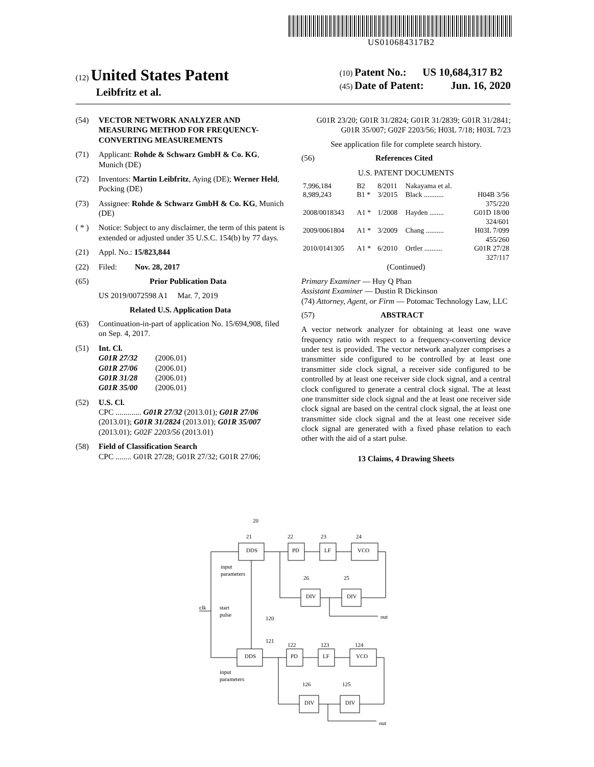US010684317B2
(12) United States Patent
Leibfritz et al.
(10) Patent No.: US 10,684,317 B2
(45) Date of Patent: Jun. 16, 2020
(54) VECTOR NETWORK ANALYZER AND MEASURING METHOD FOR FREQUENCY-CONVERTING MEASUREMENTS
(71) Applicant: Rohde & Schwarz GmbH & Co. KG, Munich (DE)
(72) Inventors: Martin Leibfritz, Aying (DE); Werner Held, Pocking (DE)
(73) Assignee: Rohde & Schwarz GmbH & Co. KG, Munich (DE)
( * ) Notice: Subject to any disclaimer, the term of this patent is extended or adjusted under 35 U.S.C. 154(b) by 77 days.
(21) Appl. No.: 15/823,844
(22) Filed: Nov. 28, 2017
(65) Prior Publication Data
US 2019/0072598 A1 Mar. 7, 2019
Related U.S. Application Data
(63) Continuation-in-part of application No. 15/694,908, filed on Sep. 4, 2017.
(51) Int. Cl.
G01R 27/32 (2006.01)
G01R 27/06 (2006.01)
G01R 31/28 (2006.01)
G01R 35/00 (2006.01)
(52) U.S. Cl.
CPC ............. G01R 27/32 (2013.01); G01R 27/06 (2013.01); G01R 31/2824 (2013.01); G01R 35/007 (2013.01); G02F 2203/56 (2013.01)
(58) Field of Classification Search
CPC ........ G01R 27/28; G01R 27/32; G01R 27/06;
G01R 23/20; G01R 31/2824; G01R 31/2839; G01R 31/2841; G01R 35/007; G02F 2203/56; H03L 7/18; H03L 7/23
See application file for complete search history.
(56) References Cited
U.S. PATENT DOCUMENTS
| 7,996,184 | B2 | 8/2011 | Nakayama et al. | |
| 8,989,243 | B1 * | 3/2015 | Black ........... | H04B 3/56 375/220 |
| 2008/0018343 | A1 * | 1/2008 | Hayden ........ | G01D 18/00 324/601 |
| 2009/0061804 | A1 * | 3/2009 | Chang .......... | H03L 7/099 455/260 |
| 2010/0141305 | A1 * | 6/2010 | Ortler .......... | G01R 27/28 327/117 |
(Continued)
Primary Examiner — Huy Q Phan
Assistant Examiner — Dustin R Dickinson
(74) Attorney, Agent, or Firm — Potomac Technology Law, LLC
(57) ABSTRACT
A vector network analyzer for obtaining at least one wave frequency ratio with respect to a frequency-converting device under test is provided. The vector network analyzer comprises a transmitter side configured to be controlled by at least one transmitter side clock signal, a receiver side configured to be controlled by at least one receiver side clock signal, and a central clock configured to generate a central clock signal. The at least one transmitter side clock signal and the at least one receiver side clock signal are based on the central clock signal, the at least one transmitter side clock signal and the at least one receiver side clock signal are generated with a fixed phase relation to each other with the aid of a start pulse.
13 Claims, 4 Drawing Sheets
20
21
22
23
24
26
25
input
parameters
clk
start
pulse
120
121
122
123
124
126
125
input
parameters
out
out
DDS
PD
LF
VCO
DIV
DIV
DDS
PD
LF
VCO
DIV
DIV